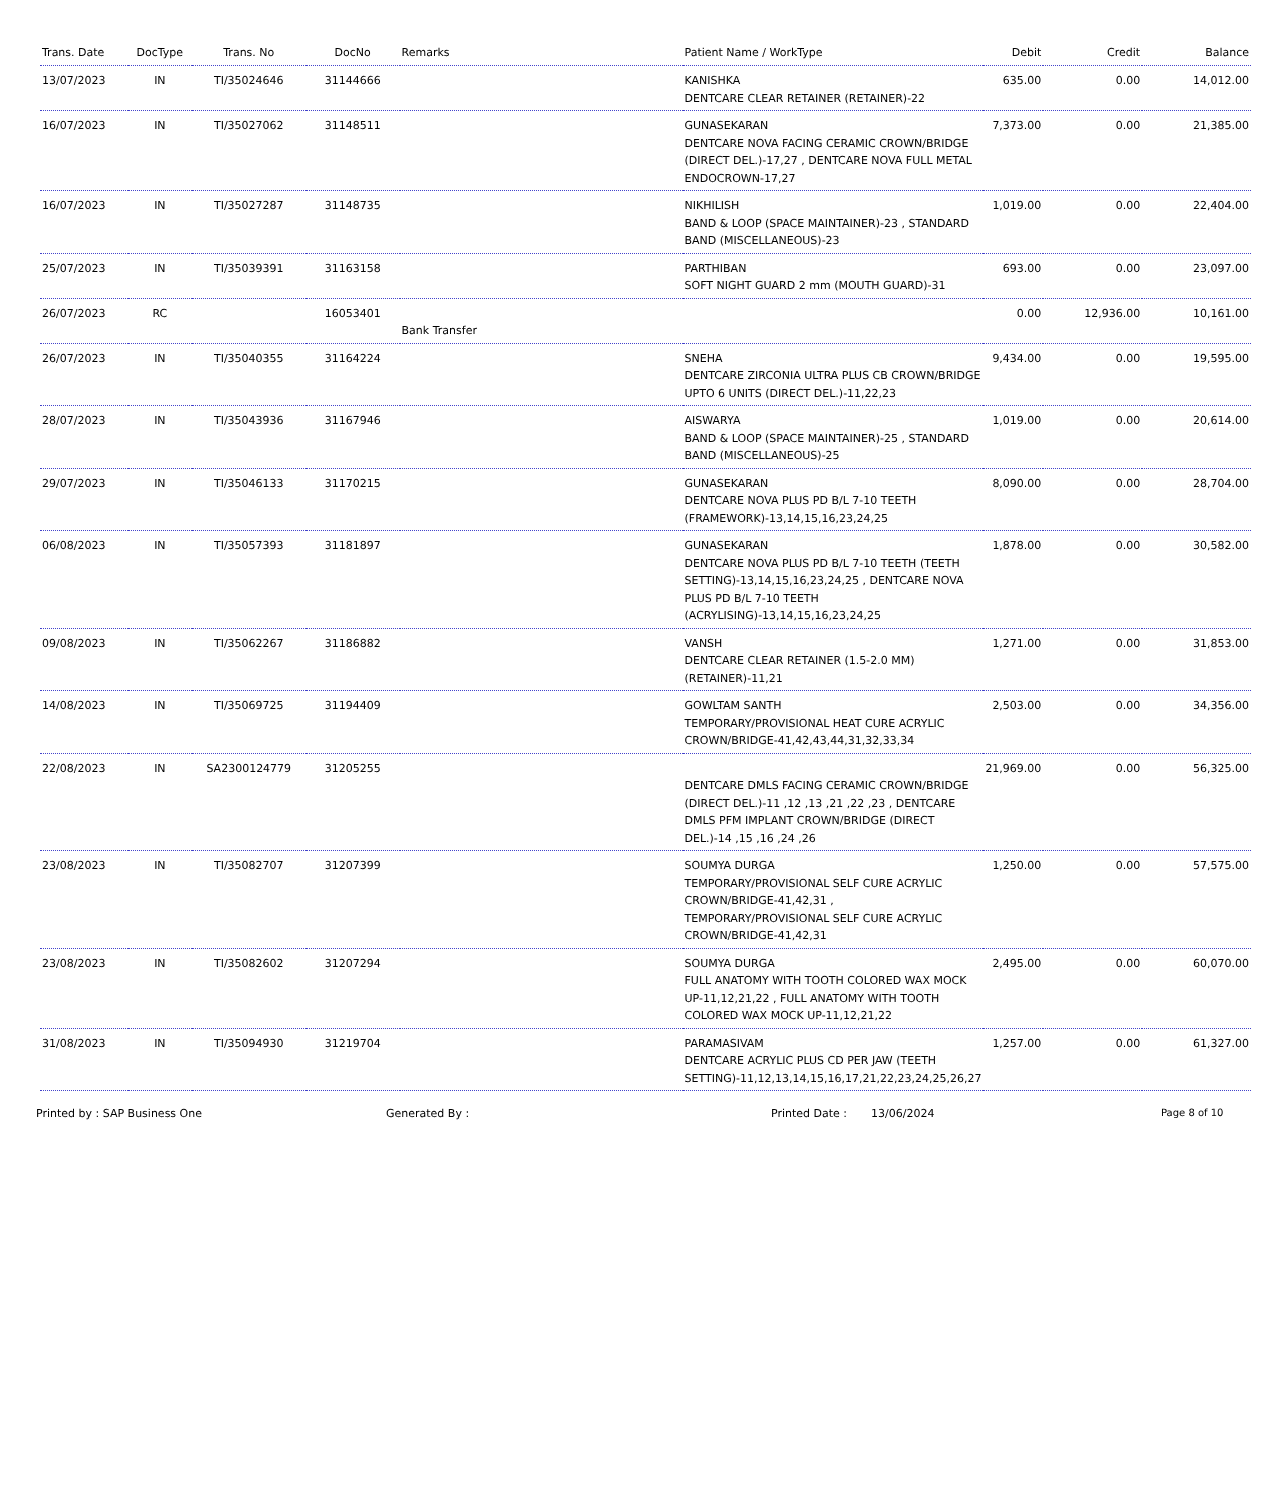| Trans. Date | DocType | Trans. No | DocNo | Remarks | Patient Name / WorkType | Debit | Credit | Balance |
| --- | --- | --- | --- | --- | --- | --- | --- | --- |
| 13/07/2023 | IN | TI/35024646 | 31144666 | | KANISHKA DENTCARE CLEAR RETAINER (RETAINER)-22 | 635.00 | 0.00 | 14,012.00 |
| 16/07/2023 | IN | TI/35027062 | 31148511 | | GUNASEKARAN DENTCARE NOVA FACING CERAMIC CROWN/BRIDGE (DIRECT DEL.)-17,27 , DENTCARE NOVA FULL METAL ENDOCROWN-17,27 | 7,373.00 | 0.00 | 21,385.00 |
| 16/07/2023 | IN | TI/35027287 | 31148735 | | NIKHILISH BAND & LOOP (SPACE MAINTAINER)-23 , STANDARD BAND (MISCELLANEOUS)-23 | 1,019.00 | 0.00 | 22,404.00 |
| 25/07/2023 | IN | TI/35039391 | 31163158 | | PARTHIBAN SOFT NIGHT GUARD 2 mm (MOUTH GUARD)-31 | 693.00 | 0.00 | 23,097.00 |
| 26/07/2023 | RC | | 16053401 | Bank Transfer | | 0.00 | 12,936.00 | 10,161.00 |
| 26/07/2023 | IN | TI/35040355 | 31164224 | | SNEHA DENTCARE ZIRCONIA ULTRA PLUS CB CROWN/BRIDGE UPTO 6 UNITS (DIRECT DEL.)-11,22,23 | 9,434.00 | 0.00 | 19,595.00 |
| 28/07/2023 | IN | TI/35043936 | 31167946 | | AISWARYA BAND & LOOP (SPACE MAINTAINER)-25 , STANDARD BAND (MISCELLANEOUS)-25 | 1,019.00 | 0.00 | 20,614.00 |
| 29/07/2023 | IN | TI/35046133 | 31170215 | | GUNASEKARAN DENTCARE NOVA PLUS PD B/L 7-10 TEETH (FRAMEWORK)-13,14,15,16,23,24,25 | 8,090.00 | 0.00 | 28,704.00 |
| 06/08/2023 | IN | TI/35057393 | 31181897 | | GUNASEKARAN DENTCARE NOVA PLUS PD B/L 7-10 TEETH (TEETH SETTING)-13,14,15,16,23,24,25 , DENTCARE NOVA PLUS PD B/L 7-10 TEETH (ACRYLISING)-13,14,15,16,23,24,25 | 1,878.00 | 0.00 | 30,582.00 |
| 09/08/2023 | IN | TI/35062267 | 31186882 | | VANSH DENTCARE CLEAR RETAINER (1.5-2.0 MM) (RETAINER)-11,21 | 1,271.00 | 0.00 | 31,853.00 |
| 14/08/2023 | IN | TI/35069725 | 31194409 | | GOWLTAM SANTH TEMPORARY/PROVISIONAL HEAT CURE ACRYLIC CROWN/BRIDGE-41,42,43,44,31,32,33,34 | 2,503.00 | 0.00 | 34,356.00 |
| 22/08/2023 | IN | SA2300124779 | 31205255 | | DENTCARE DMLS FACING CERAMIC CROWN/BRIDGE (DIRECT DEL.)-11 ,12 ,13 ,21 ,22 ,23 , DENTCARE DMLS PFM IMPLANT CROWN/BRIDGE (DIRECT DEL.)-14 ,15 ,16 ,24 ,26 | 21,969.00 | 0.00 | 56,325.00 |
| 23/08/2023 | IN | TI/35082707 | 31207399 | | SOUMYA DURGA TEMPORARY/PROVISIONAL SELF CURE ACRYLIC CROWN/BRIDGE-41,42,31 , TEMPORARY/PROVISIONAL SELF CURE ACRYLIC CROWN/BRIDGE-41,42,31 | 1,250.00 | 0.00 | 57,575.00 |
| 23/08/2023 | IN | TI/35082602 | 31207294 | | SOUMYA DURGA FULL ANATOMY WITH TOOTH COLORED WAX MOCK UP-11,12,21,22 , FULL ANATOMY WITH TOOTH COLORED WAX MOCK UP-11,12,21,22 | 2,495.00 | 0.00 | 60,070.00 |
| 31/08/2023 | IN | TI/35094930 | 31219704 | | PARAMASIVAM DENTCARE ACRYLIC PLUS CD PER JAW (TEETH SETTING)-11,12,13,14,15,16,17,21,22,23,24,25,26,27 | 1,257.00 | 0.00 | 61,327.00 |
Printed by : SAP Business One Generated By : Printed Date : 13/06/2024 Page 8 of 10